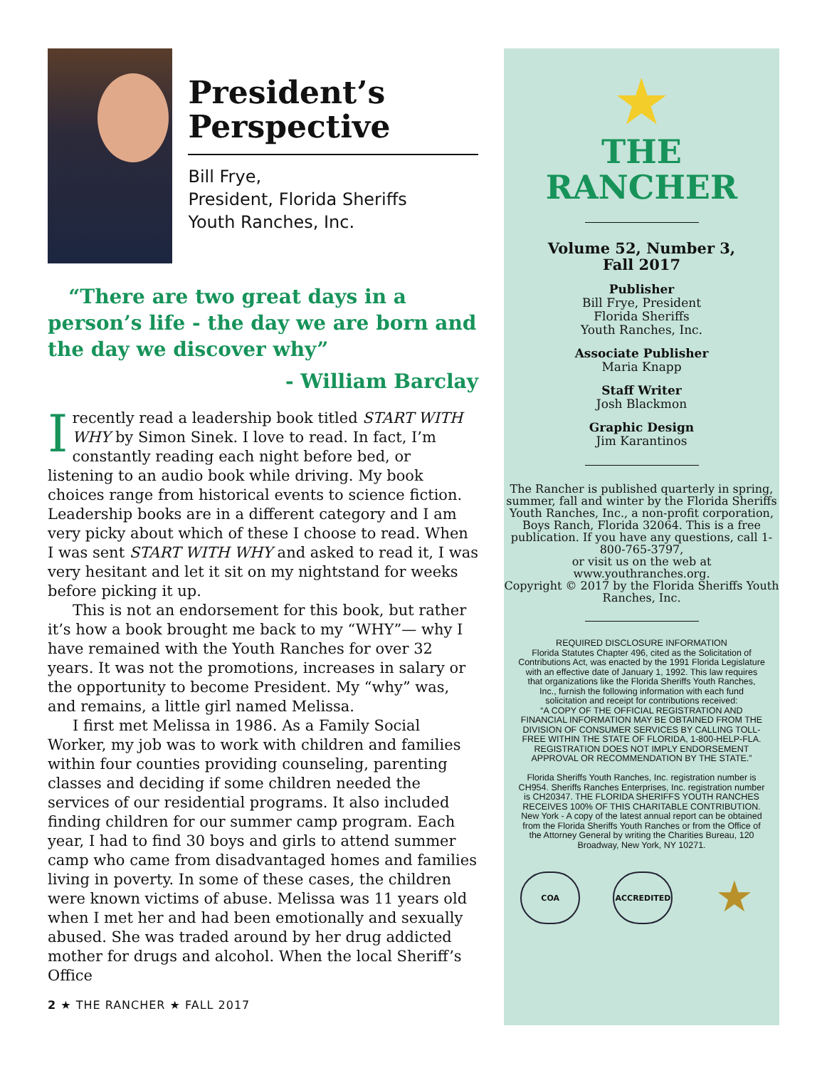President’s Perspective
Bill Frye,
President, Florida Sheriffs
Youth Ranches, Inc.
“There are two great days in a person’s life - the day we are born and the day we discover why”
- William Barclay
Irecently read a leadership book titled START WITH WHY by Simon Sinek. I love to read. In fact, I’m constantly reading each night before bed, or listening to an audio book while driving. My book choices range from historical events to science fiction. Leadership books are in a different category and I am very picky about which of these I choose to read. When I was sent START WITH WHY and asked to read it, I was very hesitant and let it sit on my nightstand for weeks before picking it up.
This is not an endorsement for this book, but rather it’s how a book brought me back to my “WHY”— why I have remained with the Youth Ranches for over 32 years. It was not the promotions, increases in salary or the opportunity to become President. My “why” was, and remains, a little girl named Melissa.
I first met Melissa in 1986. As a Family Social Worker, my job was to work with children and families within four counties providing counseling, parenting classes and deciding if some children needed the services of our residential programs. It also included finding children for our summer camp program. Each year, I had to find 30 boys and girls to attend summer camp who came from disadvantaged homes and families living in poverty. In some of these cases, the children were known victims of abuse. Melissa was 11 years old when I met her and had been emotionally and sexually abused. She was traded around by her drug addicted mother for drugs and alcohol. When the local Sheriff’s Office
2 ★ THE RANCHER ★ FALL 2017
★
THE
RANCHER
Volume 52, Number 3,
Fall 2017
Publisher
Bill Frye, President
Florida Sheriffs
Youth Ranches, Inc.
Associate Publisher
Maria Knapp
Staff Writer
Josh Blackmon
Graphic Design
Jim Karantinos
The Rancher is published quarterly in spring, summer, fall and winter by the Florida Sheriffs Youth Ranches, Inc., a non-profit corporation, Boys Ranch, Florida 32064. This is a free publication. If you have any questions, call 1-800-765-3797,
or visit us on the web at www.youthranches.org.
Copyright © 2017 by the Florida Sheriffs Youth Ranches, Inc.
REQUIRED DISCLOSURE INFORMATION
Florida Statutes Chapter 496, cited as the Solicitation of Contributions Act, was enacted by the 1991 Florida Legislature with an effective date of January 1, 1992. This law requires that organizations like the Florida Sheriffs Youth Ranches, Inc., furnish the following information with each fund solicitation and receipt for contributions received:
“A COPY OF THE OFFICIAL REGISTRATION AND FINANCIAL INFORMATION MAY BE OBTAINED FROM THE DIVISION OF CONSUMER SERVICES BY CALLING TOLL-FREE WITHIN THE STATE OF FLORIDA, 1-800-HELP-FLA. REGISTRATION DOES NOT IMPLY ENDORSEMENT APPROVAL OR RECOMMENDATION BY THE STATE.”
Florida Sheriffs Youth Ranches, Inc. registration number is CH954. Sheriffs Ranches Enterprises, Inc. registration number is CH20347. THE FLORIDA SHERIFFS YOUTH RANCHES RECEIVES 100% OF THIS CHARITABLE CONTRIBUTION. New York - A copy of the latest annual report can be obtained from the Florida Sheriffs Youth Ranches or from the Office of the Attorney General by writing the Charities Bureau, 120 Broadway, New York, NY 10271.
COA ACCREDITED
★